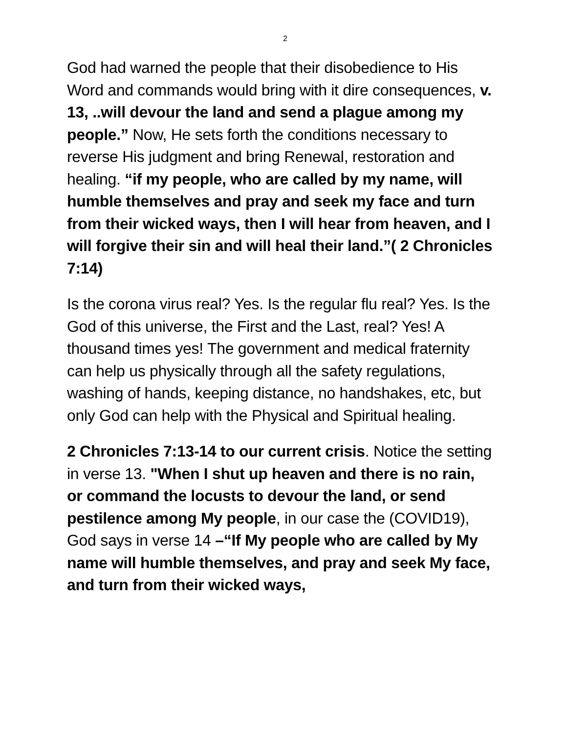2
God had warned the people that their disobedience to His Word and commands would bring with it dire consequences, v. 13, ..will devour the land and send a plague among my people.” Now, He sets forth the conditions necessary to reverse His judgment and bring Renewal, restoration and healing. “if my people, who are called by my name, will humble themselves and pray and seek my face and turn from their wicked ways, then I will hear from heaven, and I will forgive their sin and will heal their land.”( 2 Chronicles 7:14)
Is the corona virus real? Yes. Is the regular flu real? Yes. Is the God of this universe, the First and the Last, real? Yes! A thousand times yes! The government and medical fraternity can help us physically through all the safety regulations, washing of hands, keeping distance, no handshakes, etc, but only God can help with the Physical and Spiritual healing.
2 Chronicles 7:13-14 to our current crisis. Notice the setting in verse 13. "When I shut up heaven and there is no rain, or command the locusts to devour the land, or send pestilence among My people, in our case the (COVID19), God says in verse 14 –“If My people who are called by My name will humble themselves, and pray and seek My face, and turn from their wicked ways,